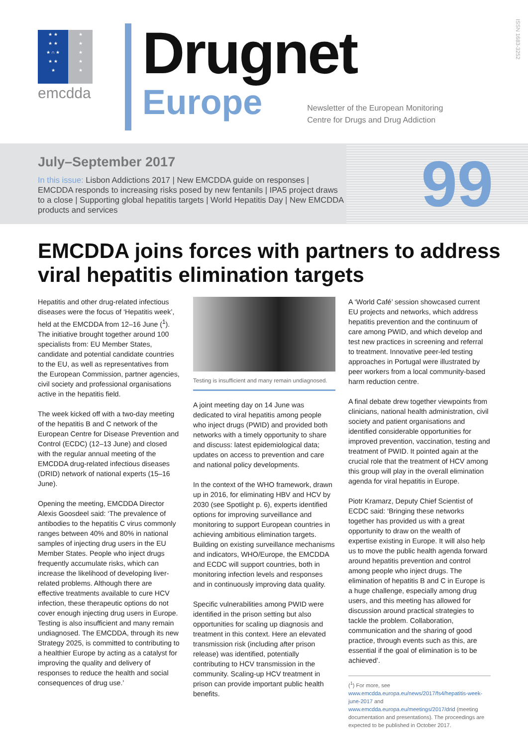★ ★
★ ★
★ ∩ ★
★ ★
★
★
★
★
★
★
emcdda
Drugnet
Europe
Newsletter of the European Monitoring Centre for Drugs and Drug Addiction
ISSN 1683-3252
July–September 2017
In this issue: Lisbon Addictions 2017 | New EMCDDA guide on responses | EMCDDA responds to increasing risks posed by new fentanils | IPA5 project draws to a close | Supporting global hepatitis targets | World Hepatitis Day | New EMCDDA products and services
99
EMCDDA joins forces with partners to address viral hepatitis elimination targets
Hepatitis and other drug-related infectious diseases were the focus of ‘Hepatitis week’, held at the EMCDDA from 12–16 June (<sup>1</sup>). The initiative brought together around 100 specialists from: EU Member States, candidate and potential candidate countries to the EU, as well as representatives from the European Commission, partner agencies, civil society and professional organisations active in the hepatitis field.
The week kicked off with a two-day meeting of the hepatitis B and C network of the European Centre for Disease Prevention and Control (ECDC) (12–13 June) and closed with the regular annual meeting of the EMCDDA drug-related infectious diseases (DRID) network of national experts (15–16 June).
Opening the meeting, EMCDDA Director Alexis Goosdeel said: ‘The prevalence of antibodies to the hepatitis C virus commonly ranges between 40% and 80% in national samples of injecting drug users in the EU Member States. People who inject drugs frequently accumulate risks, which can increase the likelihood of developing liver-related problems. Although there are effective treatments available to cure HCV infection, these therapeutic options do not cover enough injecting drug users in Europe. Testing is also insufficient and many remain undiagnosed. The EMCDDA, through its new Strategy 2025, is committed to contributing to a healthier Europe by acting as a catalyst for improving the quality and delivery of responses to reduce the health and social consequences of drug use.’
Testing is insufficient and many remain undiagnosed.
A joint meeting day on 14 June was dedicated to viral hepatitis among people who inject drugs (PWID) and provided both networks with a timely opportunity to share and discuss: latest epidemiological data; updates on access to prevention and care and national policy developments.
In the context of the WHO framework, drawn up in 2016, for eliminating HBV and HCV by 2030 (see Spotlight p. 6), experts identified options for improving surveillance and monitoring to support European countries in achieving ambitious elimination targets. Building on existing surveillance mechanisms and indicators, WHO/Europe, the EMCDDA and ECDC will support countries, both in monitoring infection levels and responses and in continuously improving data quality.
Specific vulnerabilities among PWID were identified in the prison setting but also opportunities for scaling up diagnosis and treatment in this context. Here an elevated transmission risk (including after prison release) was identified, potentially contributing to HCV transmission in the community. Scaling-up HCV treatment in prison can provide important public health benefits.
A ‘World Café’ session showcased current EU projects and networks, which address hepatitis prevention and the continuum of care among PWID, and which develop and test new practices in screening and referral to treatment. Innovative peer-led testing approaches in Portugal were illustrated by peer workers from a local community-based harm reduction centre.
A final debate drew together viewpoints from clinicians, national health administration, civil society and patient organisations and identified considerable opportunities for improved prevention, vaccination, testing and treatment of PWID. It pointed again at the crucial role that the treatment of HCV among this group will play in the overall elimination agenda for viral hepatitis in Europe.
Piotr Kramarz, Deputy Chief Scientist of ECDC said: ‘Bringing these networks together has provided us with a great opportunity to draw on the wealth of expertise existing in Europe. It will also help us to move the public health agenda forward around hepatitis prevention and control among people who inject drugs. The elimination of hepatitis B and C in Europe is a huge challenge, especially among drug users, and this meeting has allowed for discussion around practical strategies to tackle the problem. Collaboration, communication and the sharing of good practice, through events such as this, are essential if the goal of elimination is to be achieved’.
(<sup>1</sup>) For more, see www.emcdda.europa.eu/news/2017/fs4/hepatitis-week-june-2017 and www.emcdda.europa.eu/meetings/2017/drid (meeting documentation and presentations). The proceedings are expected to be published in October 2017.